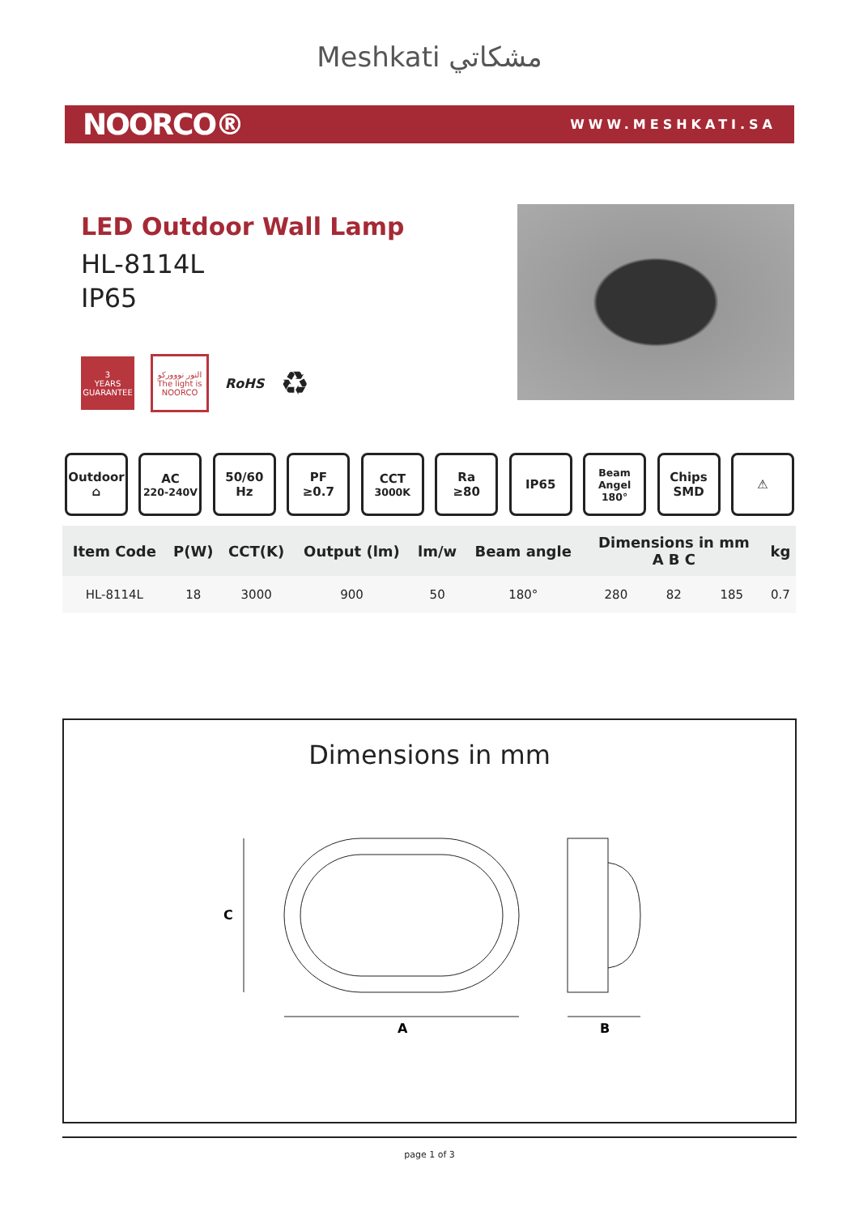Meshkati مشكاتي
NOORCO® WWW.MESHKATI.SA
LED Outdoor Wall Lamp
HL-8114L
IP65
3
YEARS GUARANTEE
النور نوووركو
The light is NOORCO
RoHS
♻
Outdoor
⌂
AC
220-240V
50/60
Hz
PF
≥0.7
CCT
3000K
Ra
≥80
IP65
Beam Angel
180°
Chips
SMD
⚠
| Item Code | P(W) | CCT(K) | Output (lm) | lm/w | Beam angle | Dimensions in mm A B C | | | kg |
| --- | --- | --- | --- | --- | --- | --- | --- | --- | --- |
| HL-8114L | 18 | 3000 | 900 | 50 | 180° | 280 | 82 | 185 | 0.7 |
Dimensions in mm
C
A
B
page 1 of 3